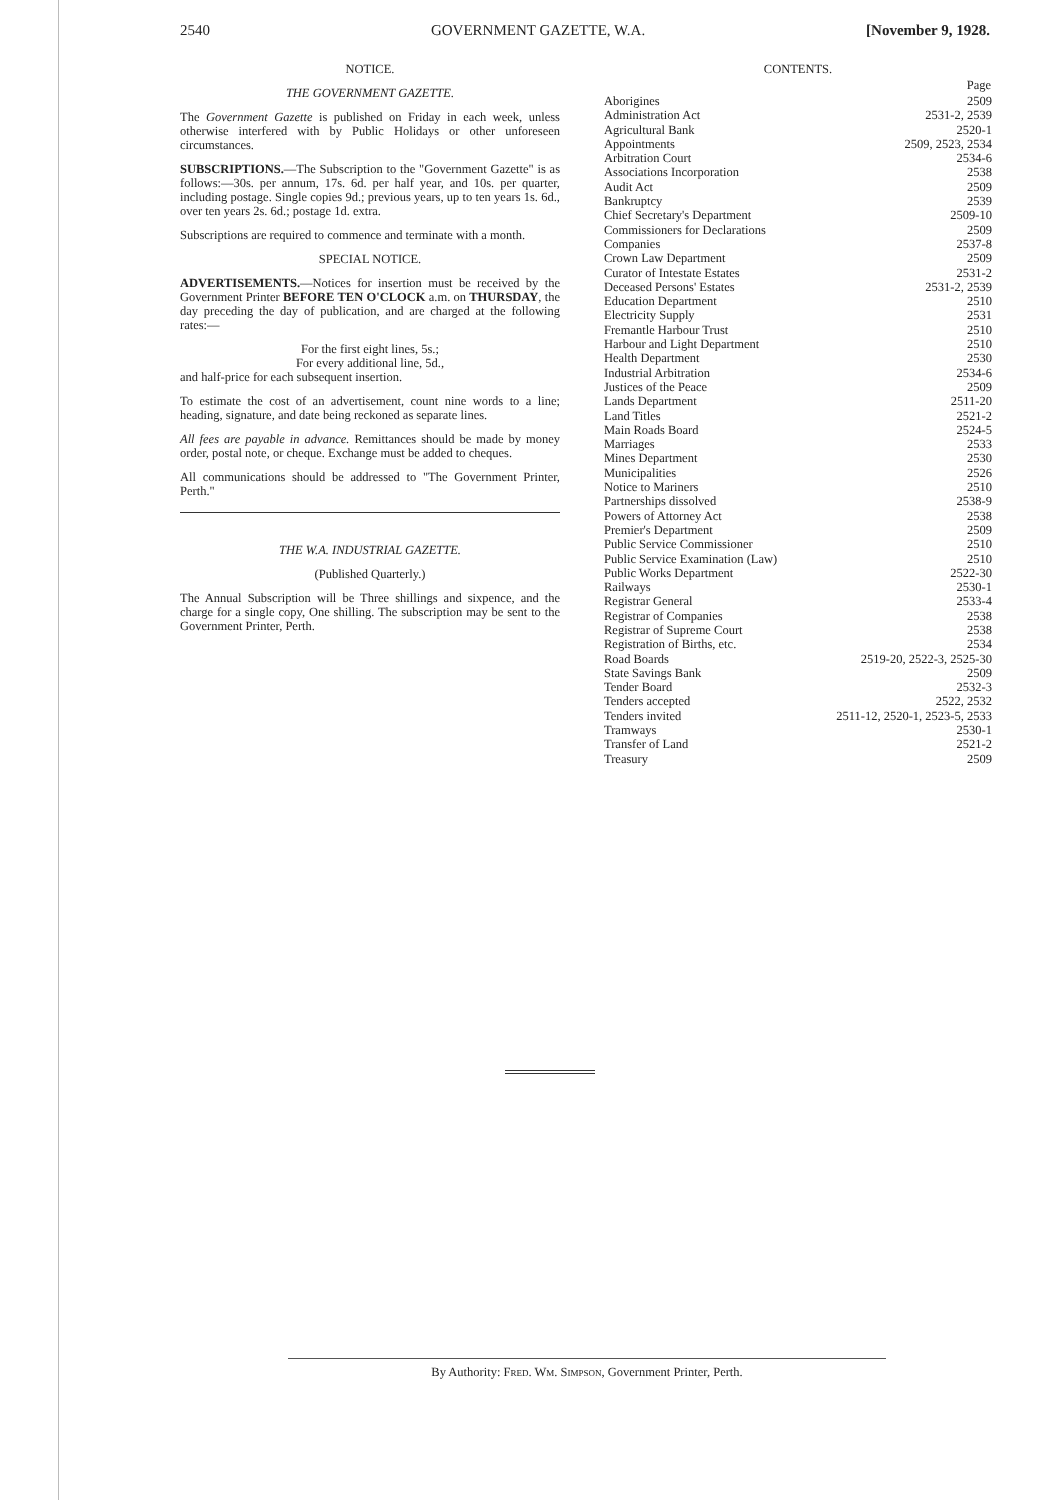2540 GOVERNMENT GAZETTE, W.A. [November 9, 1928.
NOTICE.
THE GOVERNMENT GAZETTE.
The Government Gazette is published on Friday in each week, unless otherwise interfered with by Public Holidays or other unforeseen circumstances.
SUBSCRIPTIONS.—The Subscription to the "Government Gazette" is as follows:—30s. per annum, 17s. 6d. per half year, and 10s. per quarter, including postage. Single copies 9d.; previous years, up to ten years 1s. 6d., over ten years 2s. 6d.; postage 1d. extra.
Subscriptions are required to commence and terminate with a month.
SPECIAL NOTICE.
ADVERTISEMENTS.—Notices for insertion must be received by the Government Printer BEFORE TEN O'CLOCK a.m. on THURSDAY, the day preceding the day of publication, and are charged at the following rates:—
For the first eight lines, 5s.;
For every additional line, 5d.,
and half-price for each subsequent insertion.
To estimate the cost of an advertisement, count nine words to a line; heading, signature, and date being reckoned as separate lines.
All fees are payable in advance. Remittances should be made by money order, postal note, or cheque. Exchange must be added to cheques.
All communications should be addressed to "The Government Printer, Perth."
THE W.A. INDUSTRIAL GAZETTE.
(Published Quarterly.)
The Annual Subscription will be Three shillings and sixpence, and the charge for a single copy, One shilling. The subscription may be sent to the Government Printer, Perth.
CONTENTS.
| | Page |
| --- | --- |
| Aborigines | 2509 |
| Administration Act | 2531-2, 2539 |
| Agricultural Bank | 2520-1 |
| Appointments | 2509, 2523, 2534 |
| Arbitration Court | 2534-6 |
| Associations Incorporation | 2538 |
| Audit Act | 2509 |
| Bankruptcy | 2539 |
| Chief Secretary's Department | 2509-10 |
| Commissioners for Declarations | 2509 |
| Companies | 2537-8 |
| Crown Law Department | 2509 |
| Curator of Intestate Estates | 2531-2 |
| Deceased Persons' Estates | 2531-2, 2539 |
| Education Department | 2510 |
| Electricity Supply | 2531 |
| Fremantle Harbour Trust | 2510 |
| Harbour and Light Department | 2510 |
| Health Department | 2530 |
| Industrial Arbitration | 2534-6 |
| Justices of the Peace | 2509 |
| Lands Department | 2511-20 |
| Land Titles | 2521-2 |
| Main Roads Board | 2524-5 |
| Marriages | 2533 |
| Mines Department | 2530 |
| Municipalities | 2526 |
| Notice to Mariners | 2510 |
| Partnerships dissolved | 2538-9 |
| Powers of Attorney Act | 2538 |
| Premier's Department | 2509 |
| Public Service Commissioner | 2510 |
| Public Service Examination (Law) | 2510 |
| Public Works Department | 2522-30 |
| Railways | 2530-1 |
| Registrar General | 2533-4 |
| Registrar of Companies | 2538 |
| Registrar of Supreme Court | 2538 |
| Registration of Births, etc. | 2534 |
| Road Boards | 2519-20, 2522-3, 2525-30 |
| State Savings Bank | 2509 |
| Tender Board | 2532-3 |
| Tenders accepted | 2522, 2532 |
| Tenders invited | 2511-12, 2520-1, 2523-5, 2533 |
| Tramways | 2530-1 |
| Transfer of Land | 2521-2 |
| Treasury | 2509 |
By Authority: Fred. Wm. Simpson, Government Printer, Perth.